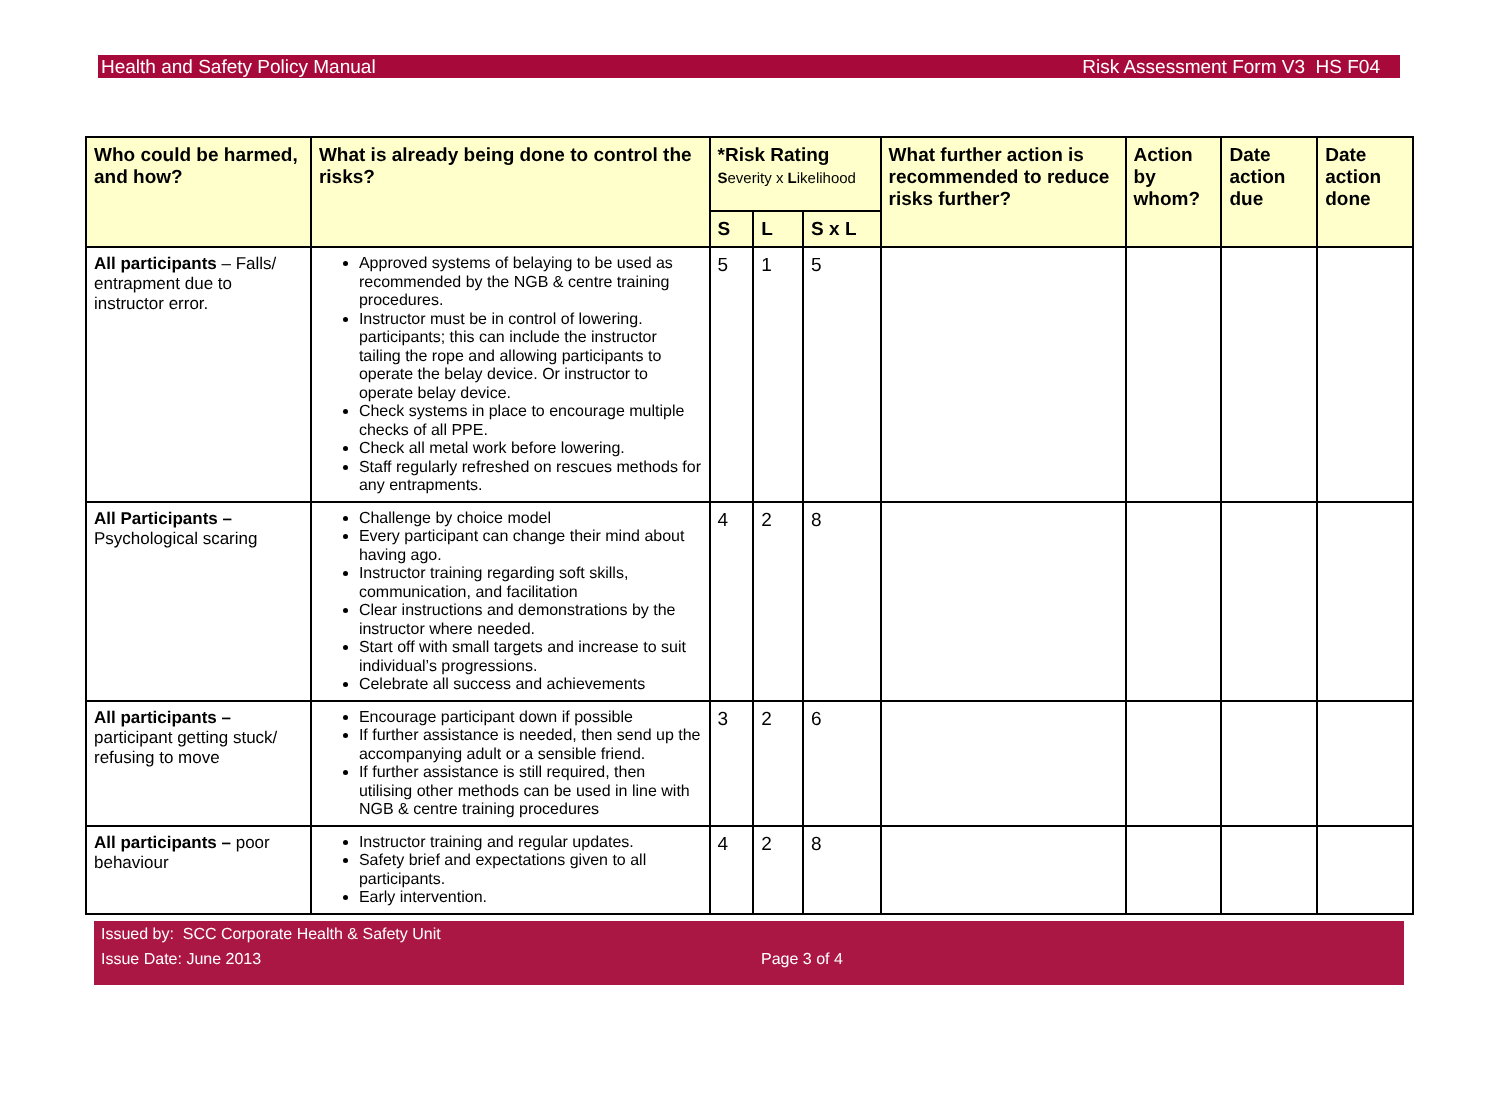Health and Safety Policy Manual Risk Assessment Form V3 HS F04
| Who could be harmed, and how? | What is already being done to control the risks? | *Risk Rating S everity x L ikelihood | | | What further action is recommended to reduce risks further? | Action by whom? | Date action due | Date action done |
| --- | --- | --- | --- | --- | --- | --- | --- | --- |
| | | S | L | S x L | | | | |
| All participants – Falls/ entrapment due to instructor error. | Approved systems of belaying to be used as recommended by the NGB & centre training procedures. Instructor must be in control of lowering. participants; this can include the instructor tailing the rope and allowing participants to operate the belay device. Or instructor to operate belay device. Check systems in place to encourage multiple checks of all PPE. Check all metal work before lowering. Staff regularly refreshed on rescues methods for any entrapments. | 5 | 1 | 5 | | | | |
| All Participants – Psychological scaring | Challenge by choice model Every participant can change their mind about having ago. Instructor training regarding soft skills, communication, and facilitation Clear instructions and demonstrations by the instructor where needed. Start off with small targets and increase to suit individual’s progressions. Celebrate all success and achievements | 4 | 2 | 8 | | | | |
| All participants – participant getting stuck/ refusing to move | Encourage participant down if possible If further assistance is needed, then send up the accompanying adult or a sensible friend. If further assistance is still required, then utilising other methods can be used in line with NGB & centre training procedures | 3 | 2 | 6 | | | | |
| All participants – poor behaviour | Instructor training and regular updates. Safety brief and expectations given to all participants. Early intervention. | 4 | 2 | 8 | | | | |
Issued by: SCC Corporate Health & Safety Unit
Issue Date: June 2013 Page 3 of 4